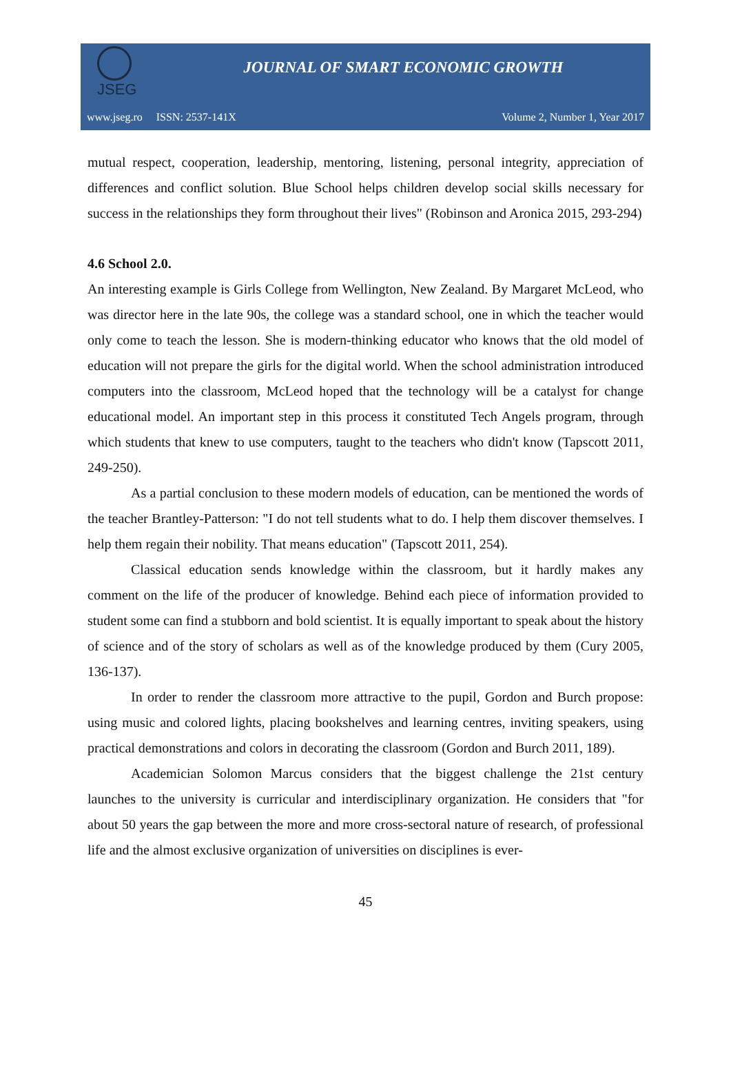JSEG
JOURNAL OF SMART ECONOMIC GROWTH
www.jseg.ro ISSN: 2537-141X Volume 2, Number 1, Year 2017
mutual respect, cooperation, leadership, mentoring, listening, personal integrity, appreciation of differences and conflict solution. Blue School helps children develop social skills necessary for success in the relationships they form throughout their lives" (Robinson and Aronica 2015, 293-294)
4.6 School 2.0.
An interesting example is Girls College from Wellington, New Zealand. By Margaret McLeod, who was director here in the late 90s, the college was a standard school, one in which the teacher would only come to teach the lesson. She is modern-thinking educator who knows that the old model of education will not prepare the girls for the digital world. When the school administration introduced computers into the classroom, McLeod hoped that the technology will be a catalyst for change educational model. An important step in this process it constituted Tech Angels program, through which students that knew to use computers, taught to the teachers who didn't know (Tapscott 2011, 249-250).
As a partial conclusion to these modern models of education, can be mentioned the words of the teacher Brantley-Patterson: "I do not tell students what to do. I help them discover themselves. I help them regain their nobility. That means education" (Tapscott 2011, 254).
Classical education sends knowledge within the classroom, but it hardly makes any comment on the life of the producer of knowledge. Behind each piece of information provided to student some can find a stubborn and bold scientist. It is equally important to speak about the history of science and of the story of scholars as well as of the knowledge produced by them (Cury 2005, 136-137).
In order to render the classroom more attractive to the pupil, Gordon and Burch propose: using music and colored lights, placing bookshelves and learning centres, inviting speakers, using practical demonstrations and colors in decorating the classroom (Gordon and Burch 2011, 189).
Academician Solomon Marcus considers that the biggest challenge the 21st century launches to the university is curricular and interdisciplinary organization. He considers that "for about 50 years the gap between the more and more cross-sectoral nature of research, of professional life and the almost exclusive organization of universities on disciplines is ever-
45